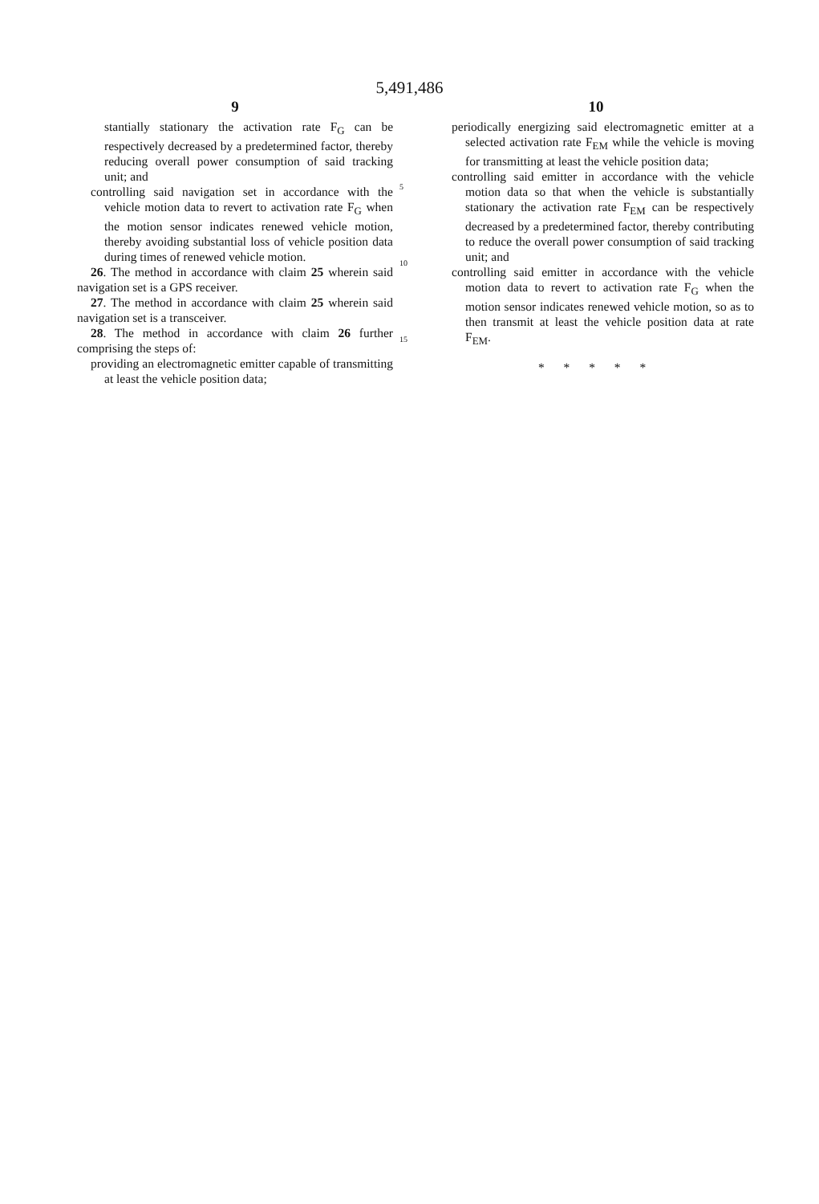5,491,486
9
stantially stationary the activation rate F<sub>G</sub> can be respectively decreased by a predetermined factor, thereby reducing overall power consumption of said tracking unit; and
controlling said navigation set in accordance with the vehicle motion data to revert to activation rate F<sub>G</sub> when the motion sensor indicates renewed vehicle motion, thereby avoiding substantial loss of vehicle position data during times of renewed vehicle motion.
26. The method in accordance with claim 25 wherein said navigation set is a GPS receiver.
27. The method in accordance with claim 25 wherein said navigation set is a transceiver.
28. The method in accordance with claim 26 further comprising the steps of:
providing an electromagnetic emitter capable of transmitting at least the vehicle position data;
5
10
15
10
periodically energizing said electromagnetic emitter at a selected activation rate F<sub>EM</sub> while the vehicle is moving for transmitting at least the vehicle position data;
controlling said emitter in accordance with the vehicle motion data so that when the vehicle is substantially stationary the activation rate F<sub>EM</sub> can be respectively decreased by a predetermined factor, thereby contributing to reduce the overall power consumption of said tracking unit; and
controlling said emitter in accordance with the vehicle motion data to revert to activation rate F<sub>G</sub> when the motion sensor indicates renewed vehicle motion, so as to then transmit at least the vehicle position data at rate F<sub>EM</sub>.
* * * * *